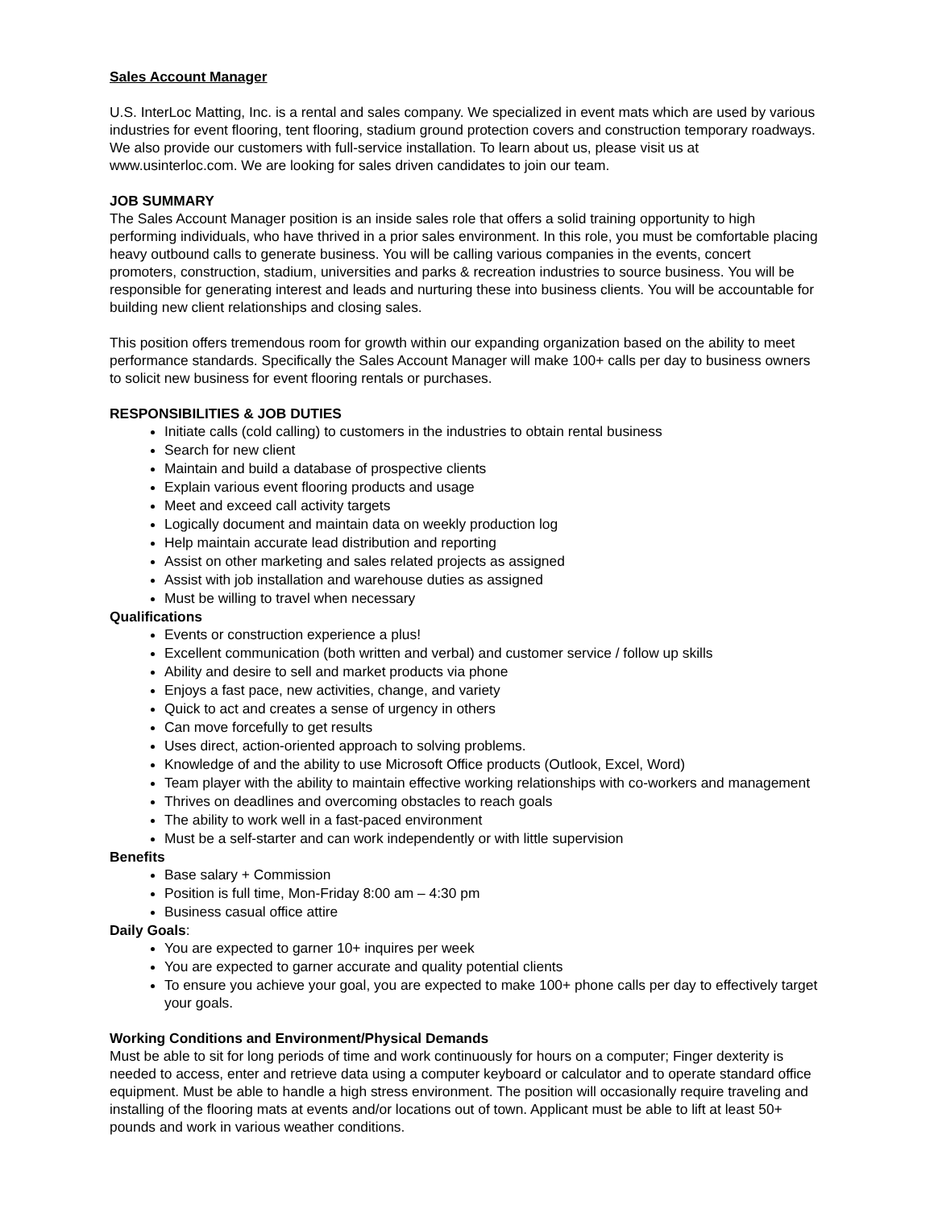Sales Account Manager
U.S. InterLoc Matting, Inc. is a rental and sales company. We specialized in event mats which are used by various industries for event flooring, tent flooring, stadium ground protection covers and construction temporary roadways. We also provide our customers with full-service installation. To learn about us, please visit us at www.usinterloc.com. We are looking for sales driven candidates to join our team.
JOB SUMMARY
The Sales Account Manager position is an inside sales role that offers a solid training opportunity to high performing individuals, who have thrived in a prior sales environment. In this role, you must be comfortable placing heavy outbound calls to generate business. You will be calling various companies in the events, concert promoters, construction, stadium, universities and parks & recreation industries to source business. You will be responsible for generating interest and leads and nurturing these into business clients. You will be accountable for building new client relationships and closing sales.
This position offers tremendous room for growth within our expanding organization based on the ability to meet performance standards. Specifically the Sales Account Manager will make 100+ calls per day to business owners to solicit new business for event flooring rentals or purchases.
RESPONSIBILITIES & JOB DUTIES
Initiate calls (cold calling) to customers in the industries to obtain rental business
Search for new client
Maintain and build a database of prospective clients
Explain various event flooring products and usage
Meet and exceed call activity targets
Logically document and maintain data on weekly production log
Help maintain accurate lead distribution and reporting
Assist on other marketing and sales related projects as assigned
Assist with job installation and warehouse duties as assigned
Must be willing to travel when necessary
Qualifications
Events or construction experience a plus!
Excellent communication (both written and verbal) and customer service / follow up skills
Ability and desire to sell and market products via phone
Enjoys a fast pace, new activities, change, and variety
Quick to act and creates a sense of urgency in others
Can move forcefully to get results
Uses direct, action-oriented approach to solving problems.
Knowledge of and the ability to use Microsoft Office products (Outlook, Excel, Word)
Team player with the ability to maintain effective working relationships with co-workers and management
Thrives on deadlines and overcoming obstacles to reach goals
The ability to work well in a fast-paced environment
Must be a self-starter and can work independently or with little supervision
Benefits
Base salary + Commission
Position is full time, Mon-Friday 8:00 am – 4:30 pm
Business casual office attire
Daily Goals:
You are expected to garner 10+ inquires per week
You are expected to garner accurate and quality potential clients
To ensure you achieve your goal, you are expected to make 100+ phone calls per day to effectively target your goals.
Working Conditions and Environment/Physical Demands
Must be able to sit for long periods of time and work continuously for hours on a computer; Finger dexterity is needed to access, enter and retrieve data using a computer keyboard or calculator and to operate standard office equipment. Must be able to handle a high stress environment. The position will occasionally require traveling and installing of the flooring mats at events and/or locations out of town. Applicant must be able to lift at least 50+ pounds and work in various weather conditions.